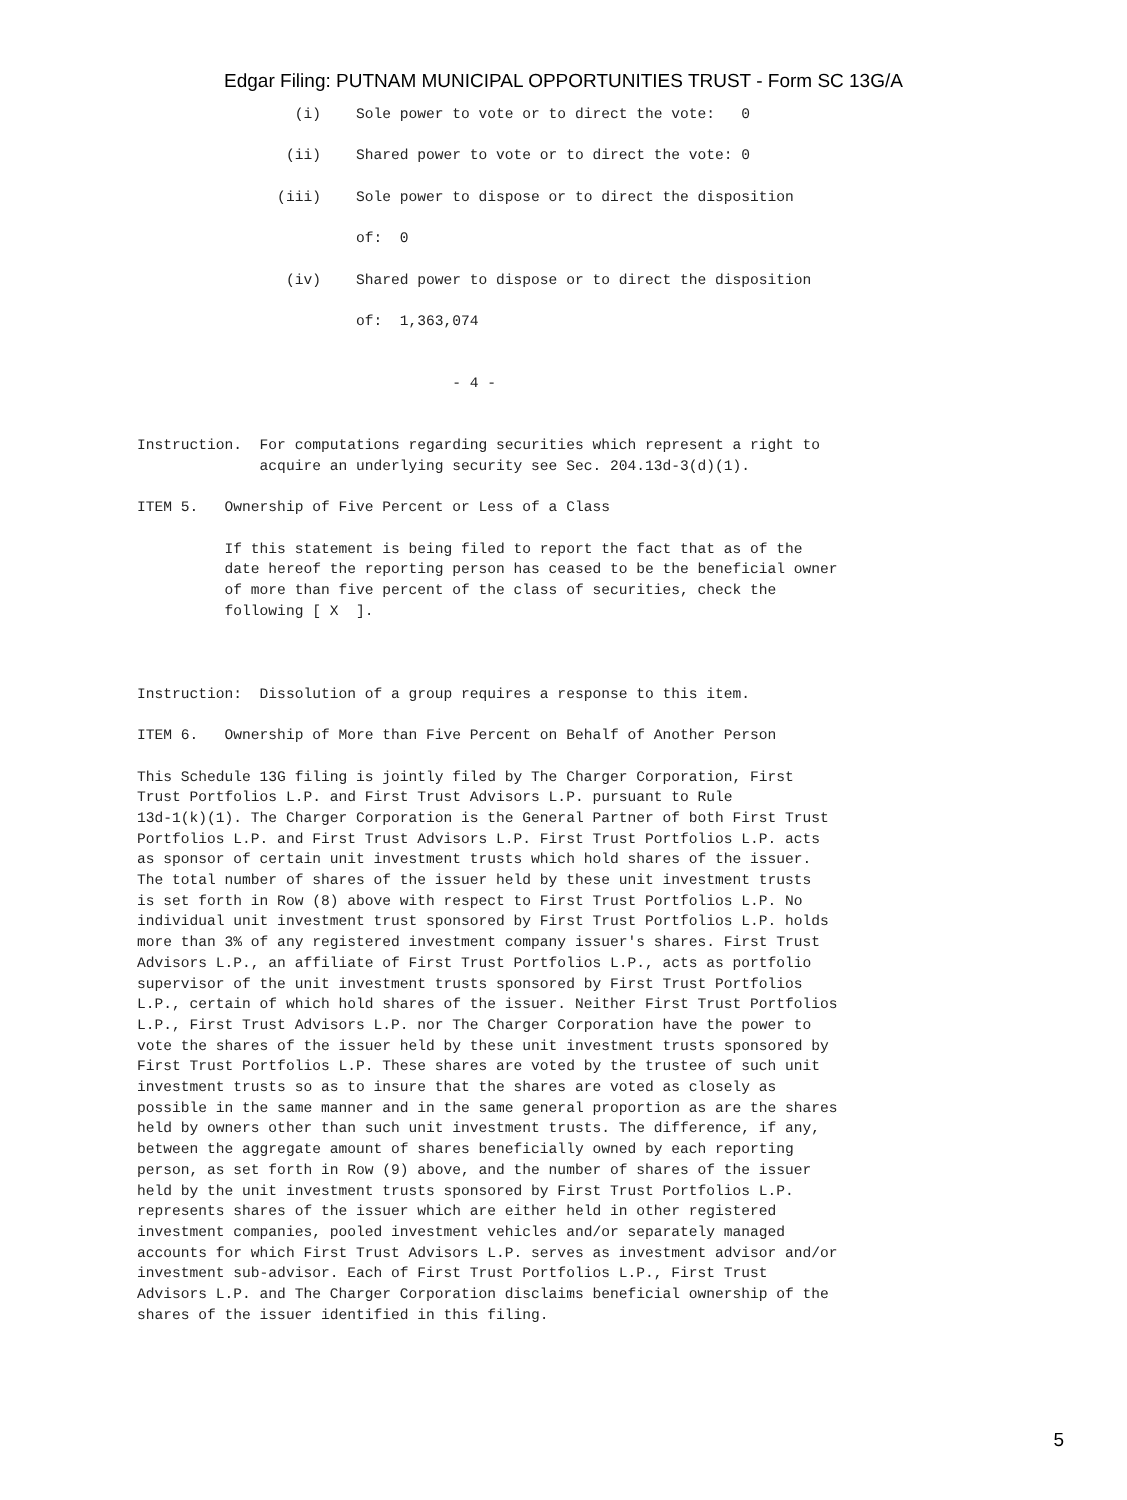Edgar Filing: PUTNAM MUNICIPAL OPPORTUNITIES TRUST - Form SC 13G/A
                  (i)    Sole power to vote or to direct the vote:   0

                 (ii)    Shared power to vote or to direct the vote: 0

                (iii)    Sole power to dispose or to direct the disposition

                         of:  0

                 (iv)    Shared power to dispose or to direct the disposition

                         of:  1,363,074


                                    - 4 -


Instruction.  For computations regarding securities which represent a right to
              acquire an underlying security see Sec. 204.13d-3(d)(1).

ITEM 5.   Ownership of Five Percent or Less of a Class

          If this statement is being filed to report the fact that as of the
          date hereof the reporting person has ceased to be the beneficial owner
          of more than five percent of the class of securities, check the
          following [ X  ].



Instruction:  Dissolution of a group requires a response to this item.

ITEM 6.   Ownership of More than Five Percent on Behalf of Another Person

This Schedule 13G filing is jointly filed by The Charger Corporation, First
Trust Portfolios L.P. and First Trust Advisors L.P. pursuant to Rule
13d-1(k)(1). The Charger Corporation is the General Partner of both First Trust
Portfolios L.P. and First Trust Advisors L.P. First Trust Portfolios L.P. acts
as sponsor of certain unit investment trusts which hold shares of the issuer.
The total number of shares of the issuer held by these unit investment trusts
is set forth in Row (8) above with respect to First Trust Portfolios L.P. No
individual unit investment trust sponsored by First Trust Portfolios L.P. holds
more than 3% of any registered investment company issuer's shares. First Trust
Advisors L.P., an affiliate of First Trust Portfolios L.P., acts as portfolio
supervisor of the unit investment trusts sponsored by First Trust Portfolios
L.P., certain of which hold shares of the issuer. Neither First Trust Portfolios
L.P., First Trust Advisors L.P. nor The Charger Corporation have the power to
vote the shares of the issuer held by these unit investment trusts sponsored by
First Trust Portfolios L.P. These shares are voted by the trustee of such unit
investment trusts so as to insure that the shares are voted as closely as
possible in the same manner and in the same general proportion as are the shares
held by owners other than such unit investment trusts. The difference, if any,
between the aggregate amount of shares beneficially owned by each reporting
person, as set forth in Row (9) above, and the number of shares of the issuer
held by the unit investment trusts sponsored by First Trust Portfolios L.P.
represents shares of the issuer which are either held in other registered
investment companies, pooled investment vehicles and/or separately managed
accounts for which First Trust Advisors L.P. serves as investment advisor and/or
investment sub-advisor. Each of First Trust Portfolios L.P., First Trust
Advisors L.P. and The Charger Corporation disclaims beneficial ownership of the
shares of the issuer identified in this filing.
5